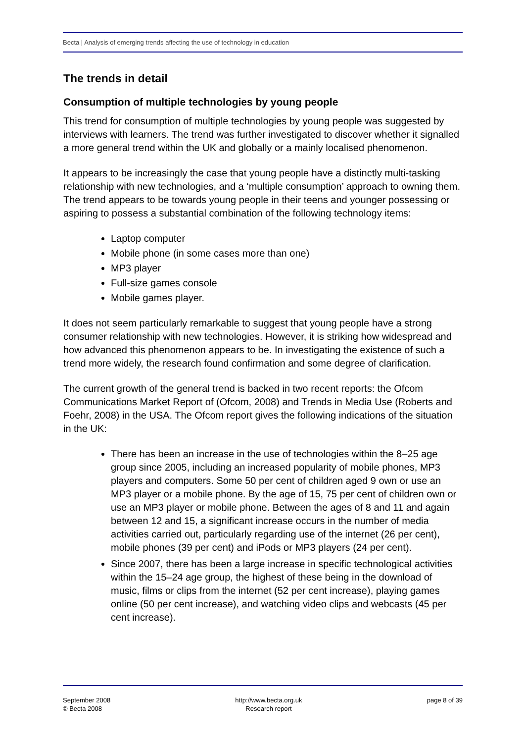Becta | Analysis of emerging trends affecting the use of technology in education
The trends in detail
Consumption of multiple technologies by young people
This trend for consumption of multiple technologies by young people was suggested by interviews with learners. The trend was further investigated to discover whether it signalled a more general trend within the UK and globally or a mainly localised phenomenon.
It appears to be increasingly the case that young people have a distinctly multi-tasking relationship with new technologies, and a ‘multiple consumption’ approach to owning them. The trend appears to be towards young people in their teens and younger possessing or aspiring to possess a substantial combination of the following technology items:
Laptop computer
Mobile phone (in some cases more than one)
MP3 player
Full-size games console
Mobile games player.
It does not seem particularly remarkable to suggest that young people have a strong consumer relationship with new technologies. However, it is striking how widespread and how advanced this phenomenon appears to be. In investigating the existence of such a trend more widely, the research found confirmation and some degree of clarification.
The current growth of the general trend is backed in two recent reports: the Ofcom Communications Market Report of (Ofcom, 2008) and Trends in Media Use (Roberts and Foehr, 2008) in the USA. The Ofcom report gives the following indications of the situation in the UK:
There has been an increase in the use of technologies within the 8–25 age group since 2005, including an increased popularity of mobile phones, MP3 players and computers. Some 50 per cent of children aged 9 own or use an MP3 player or a mobile phone. By the age of 15, 75 per cent of children own or use an MP3 player or mobile phone. Between the ages of 8 and 11 and again between 12 and 15, a significant increase occurs in the number of media activities carried out, particularly regarding use of the internet (26 per cent), mobile phones (39 per cent) and iPods or MP3 players (24 per cent).
Since 2007, there has been a large increase in specific technological activities within the 15–24 age group, the highest of these being in the download of music, films or clips from the internet (52 per cent increase), playing games online (50 per cent increase), and watching video clips and webcasts (45 per cent increase).
September 2008
© Becta 2008
http://www.becta.org.uk
Research report
page 8 of 39